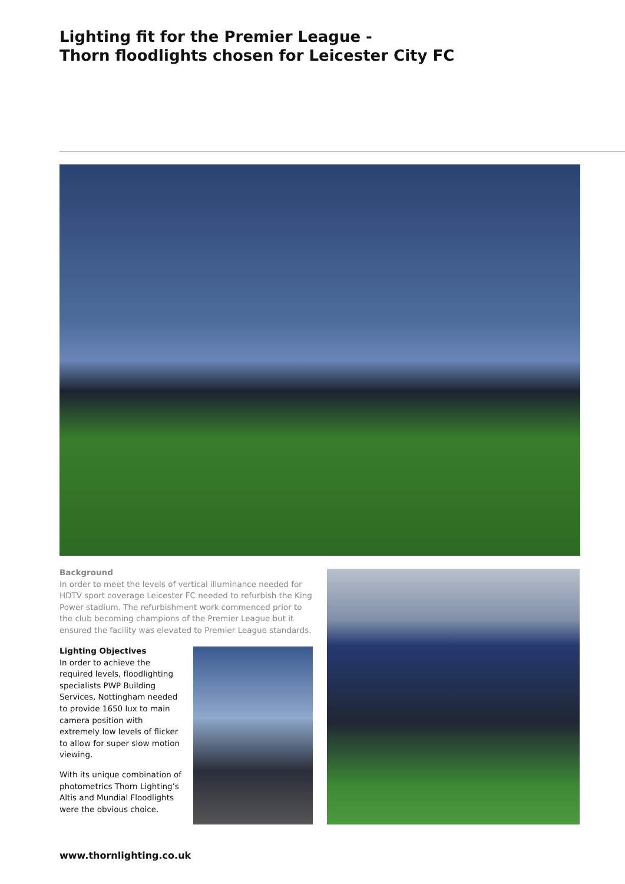Lighting fit for the Premier League -
Thorn floodlights chosen for Leicester City FC
Background
In order to meet the levels of vertical illuminance needed for HDTV sport coverage Leicester FC needed to refurbish the King Power stadium. The refurbishment work commenced prior to the club becoming champions of the Premier League but it ensured the facility was elevated to Premier League standards.
Lighting Objectives
In order to achieve the required levels, floodlighting specialists PWP Building Services, Nottingham needed to provide 1650 lux to main camera position with extremely low levels of flicker to allow for super slow motion viewing.
With its unique combination of photometrics Thorn Lighting’s Altis and Mundial Floodlights were the obvious choice.
www.thornlighting.co.uk